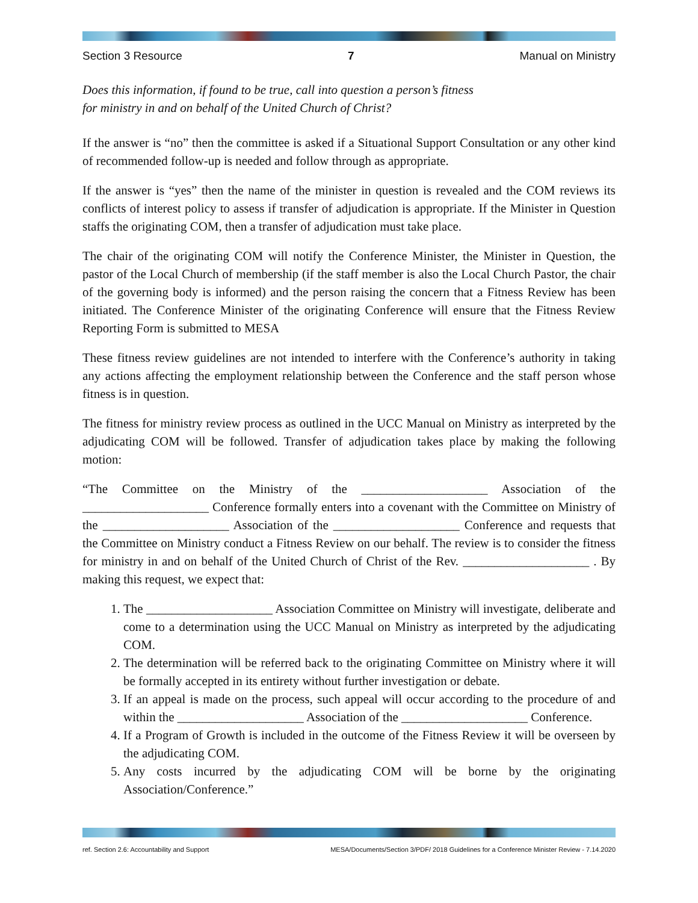Section 3 Resource 7 Manual on Ministry
Does this information, if found to be true, call into question a person’s fitness
for ministry in and on behalf of the United Church of Christ?
If the answer is “no” then the committee is asked if a Situational Support Consultation or any other kind of recommended follow-up is needed and follow through as appropriate.
If the answer is “yes” then the name of the minister in question is revealed and the COM reviews its conflicts of interest policy to assess if transfer of adjudication is appropriate. If the Minister in Question staffs the originating COM, then a transfer of adjudication must take place.
The chair of the originating COM will notify the Conference Minister, the Minister in Question, the pastor of the Local Church of membership (if the staff member is also the Local Church Pastor, the chair of the governing body is informed) and the person raising the concern that a Fitness Review has been initiated. The Conference Minister of the originating Conference will ensure that the Fitness Review Reporting Form is submitted to MESA
These fitness review guidelines are not intended to interfere with the Conference’s authority in taking any actions affecting the employment relationship between the Conference and the staff person whose fitness is in question.
The fitness for ministry review process as outlined in the UCC Manual on Ministry as interpreted by the adjudicating COM will be followed. Transfer of adjudication takes place by making the following motion:
“The Committee on the Ministry of the ____________________ Association of the ____________________ Conference formally enters into a covenant with the Committee on Ministry of the ____________________ Association of the ____________________ Conference and requests that the Committee on Ministry conduct a Fitness Review on our behalf. The review is to consider the fitness for ministry in and on behalf of the United Church of Christ of the Rev. ____________________ . By making this request, we expect that:
1. The ____________________ Association Committee on Ministry will investigate, deliberate and come to a determination using the UCC Manual on Ministry as interpreted by the adjudicating COM.
2. The determination will be referred back to the originating Committee on Ministry where it will be formally accepted in its entirety without further investigation or debate.
3. If an appeal is made on the process, such appeal will occur according to the procedure of and within the ____________________ Association of the ____________________ Conference.
4. If a Program of Growth is included in the outcome of the Fitness Review it will be overseen by the adjudicating COM.
5. Any costs incurred by the adjudicating COM will be borne by the originating Association/Conference.”
ref. Section 2.6: Accountability and Support MESA/Documents/Section 3/PDF/ 2018 Guidelines for a Conference Minister Review - 7.14.2020